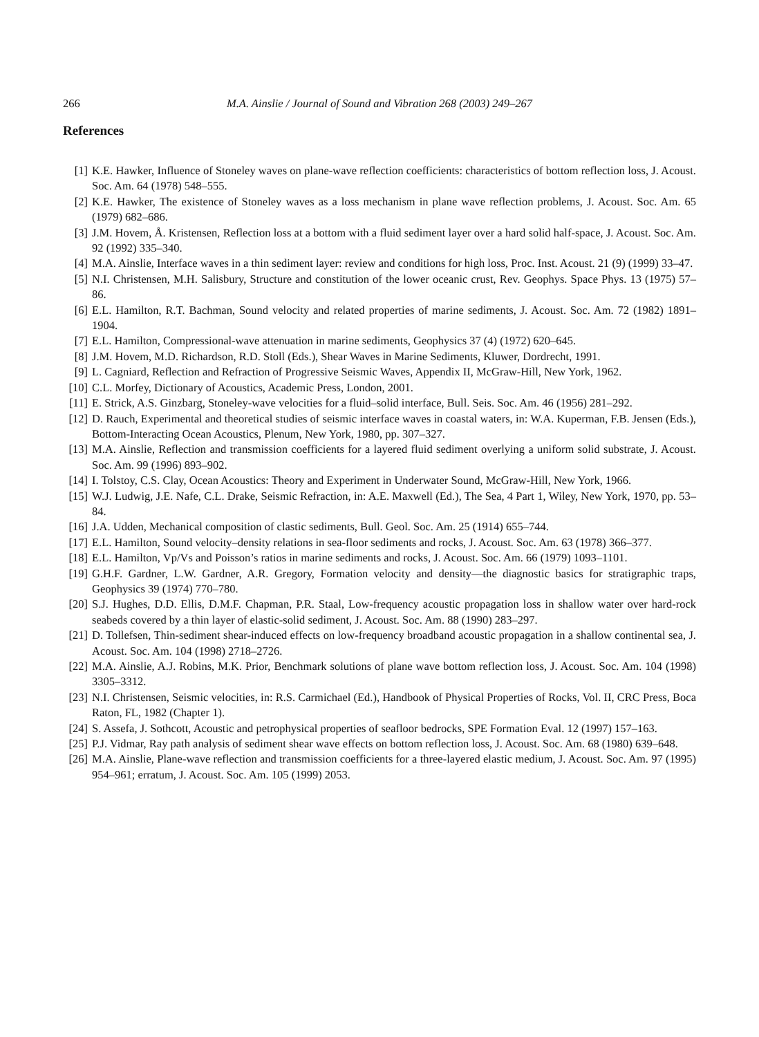266 M.A. Ainslie / Journal of Sound and Vibration 268 (2003) 249–267
References
[1] K.E. Hawker, Influence of Stoneley waves on plane-wave reflection coefficients: characteristics of bottom reflection loss, J. Acoust. Soc. Am. 64 (1978) 548–555.
[2] K.E. Hawker, The existence of Stoneley waves as a loss mechanism in plane wave reflection problems, J. Acoust. Soc. Am. 65 (1979) 682–686.
[3] J.M. Hovem, Å. Kristensen, Reflection loss at a bottom with a fluid sediment layer over a hard solid half-space, J. Acoust. Soc. Am. 92 (1992) 335–340.
[4] M.A. Ainslie, Interface waves in a thin sediment layer: review and conditions for high loss, Proc. Inst. Acoust. 21 (9) (1999) 33–47.
[5] N.I. Christensen, M.H. Salisbury, Structure and constitution of the lower oceanic crust, Rev. Geophys. Space Phys. 13 (1975) 57–86.
[6] E.L. Hamilton, R.T. Bachman, Sound velocity and related properties of marine sediments, J. Acoust. Soc. Am. 72 (1982) 1891–1904.
[7] E.L. Hamilton, Compressional-wave attenuation in marine sediments, Geophysics 37 (4) (1972) 620–645.
[8] J.M. Hovem, M.D. Richardson, R.D. Stoll (Eds.), Shear Waves in Marine Sediments, Kluwer, Dordrecht, 1991.
[9] L. Cagniard, Reflection and Refraction of Progressive Seismic Waves, Appendix II, McGraw-Hill, New York, 1962.
[10] C.L. Morfey, Dictionary of Acoustics, Academic Press, London, 2001.
[11] E. Strick, A.S. Ginzbarg, Stoneley-wave velocities for a fluid–solid interface, Bull. Seis. Soc. Am. 46 (1956) 281–292.
[12] D. Rauch, Experimental and theoretical studies of seismic interface waves in coastal waters, in: W.A. Kuperman, F.B. Jensen (Eds.), Bottom-Interacting Ocean Acoustics, Plenum, New York, 1980, pp. 307–327.
[13] M.A. Ainslie, Reflection and transmission coefficients for a layered fluid sediment overlying a uniform solid substrate, J. Acoust. Soc. Am. 99 (1996) 893–902.
[14] I. Tolstoy, C.S. Clay, Ocean Acoustics: Theory and Experiment in Underwater Sound, McGraw-Hill, New York, 1966.
[15] W.J. Ludwig, J.E. Nafe, C.L. Drake, Seismic Refraction, in: A.E. Maxwell (Ed.), The Sea, 4 Part 1, Wiley, New York, 1970, pp. 53–84.
[16] J.A. Udden, Mechanical composition of clastic sediments, Bull. Geol. Soc. Am. 25 (1914) 655–744.
[17] E.L. Hamilton, Sound velocity–density relations in sea-floor sediments and rocks, J. Acoust. Soc. Am. 63 (1978) 366–377.
[18] E.L. Hamilton, Vp/Vs and Poisson’s ratios in marine sediments and rocks, J. Acoust. Soc. Am. 66 (1979) 1093–1101.
[19] G.H.F. Gardner, L.W. Gardner, A.R. Gregory, Formation velocity and density—the diagnostic basics for stratigraphic traps, Geophysics 39 (1974) 770–780.
[20] S.J. Hughes, D.D. Ellis, D.M.F. Chapman, P.R. Staal, Low-frequency acoustic propagation loss in shallow water over hard-rock seabeds covered by a thin layer of elastic-solid sediment, J. Acoust. Soc. Am. 88 (1990) 283–297.
[21] D. Tollefsen, Thin-sediment shear-induced effects on low-frequency broadband acoustic propagation in a shallow continental sea, J. Acoust. Soc. Am. 104 (1998) 2718–2726.
[22] M.A. Ainslie, A.J. Robins, M.K. Prior, Benchmark solutions of plane wave bottom reflection loss, J. Acoust. Soc. Am. 104 (1998) 3305–3312.
[23] N.I. Christensen, Seismic velocities, in: R.S. Carmichael (Ed.), Handbook of Physical Properties of Rocks, Vol. II, CRC Press, Boca Raton, FL, 1982 (Chapter 1).
[24] S. Assefa, J. Sothcott, Acoustic and petrophysical properties of seafloor bedrocks, SPE Formation Eval. 12 (1997) 157–163.
[25] P.J. Vidmar, Ray path analysis of sediment shear wave effects on bottom reflection loss, J. Acoust. Soc. Am. 68 (1980) 639–648.
[26] M.A. Ainslie, Plane-wave reflection and transmission coefficients for a three-layered elastic medium, J. Acoust. Soc. Am. 97 (1995) 954–961; erratum, J. Acoust. Soc. Am. 105 (1999) 2053.